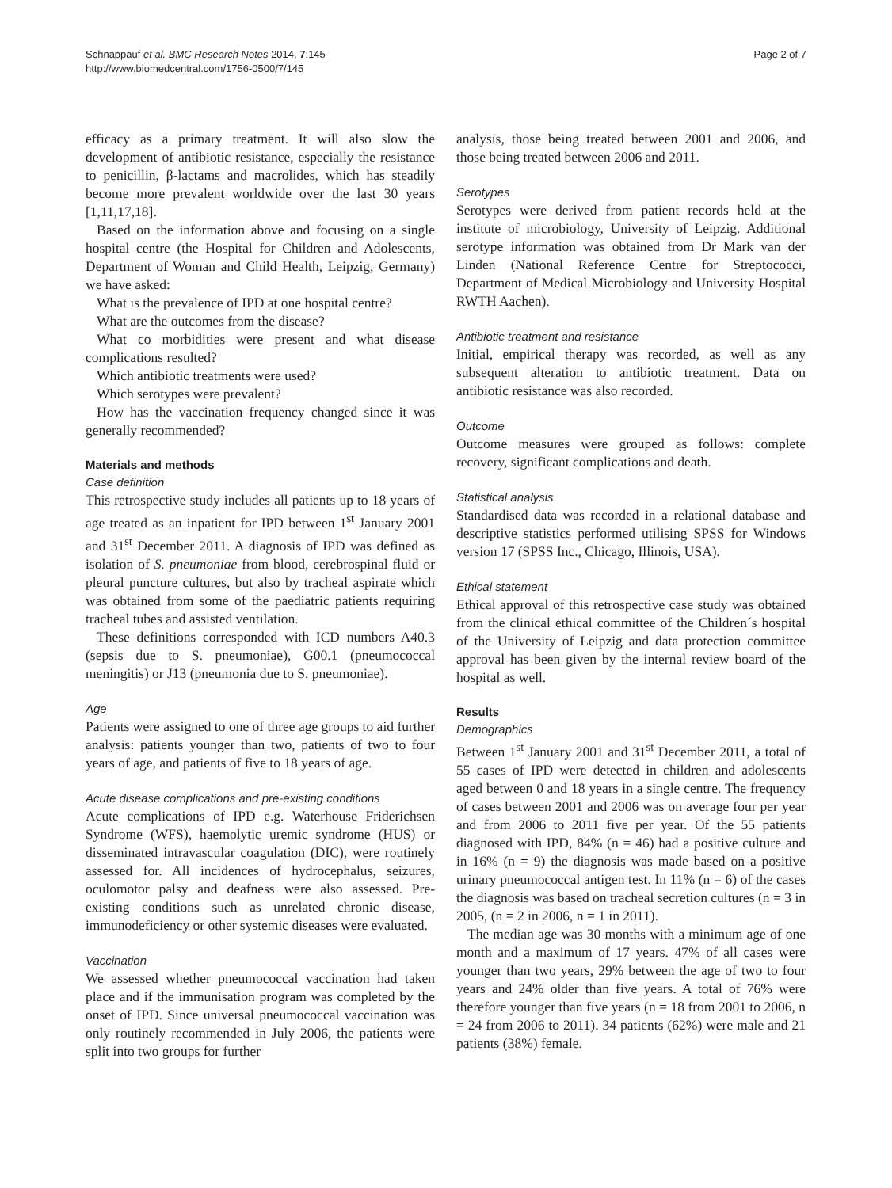Schnappauf et al. BMC Research Notes 2014, 7:145
http://www.biomedcentral.com/1756-0500/7/145
Page 2 of 7
efficacy as a primary treatment. It will also slow the development of antibiotic resistance, especially the resistance to penicillin, β-lactams and macrolides, which has steadily become more prevalent worldwide over the last 30 years [1,11,17,18].
Based on the information above and focusing on a single hospital centre (the Hospital for Children and Adolescents, Department of Woman and Child Health, Leipzig, Germany) we have asked:
What is the prevalence of IPD at one hospital centre?
What are the outcomes from the disease?
What co morbidities were present and what disease complications resulted?
Which antibiotic treatments were used?
Which serotypes were prevalent?
How has the vaccination frequency changed since it was generally recommended?
Materials and methods
Case definition
This retrospective study includes all patients up to 18 years of age treated as an inpatient for IPD between 1<sup>st</sup> January 2001 and 31<sup>st</sup> December 2011. A diagnosis of IPD was defined as isolation of S. pneumoniae from blood, cerebrospinal fluid or pleural puncture cultures, but also by tracheal aspirate which was obtained from some of the paediatric patients requiring tracheal tubes and assisted ventilation.
These definitions corresponded with ICD numbers A40.3 (sepsis due to S. pneumoniae), G00.1 (pneumococcal meningitis) or J13 (pneumonia due to S. pneumoniae).
Age
Patients were assigned to one of three age groups to aid further analysis: patients younger than two, patients of two to four years of age, and patients of five to 18 years of age.
Acute disease complications and pre-existing conditions
Acute complications of IPD e.g. Waterhouse Friderichsen Syndrome (WFS), haemolytic uremic syndrome (HUS) or disseminated intravascular coagulation (DIC), were routinely assessed for. All incidences of hydrocephalus, seizures, oculomotor palsy and deafness were also assessed. Pre-existing conditions such as unrelated chronic disease, immunodeficiency or other systemic diseases were evaluated.
Vaccination
We assessed whether pneumococcal vaccination had taken place and if the immunisation program was completed by the onset of IPD. Since universal pneumococcal vaccination was only routinely recommended in July 2006, the patients were split into two groups for further
analysis, those being treated between 2001 and 2006, and those being treated between 2006 and 2011.
Serotypes
Serotypes were derived from patient records held at the institute of microbiology, University of Leipzig. Additional serotype information was obtained from Dr Mark van der Linden (National Reference Centre for Streptococci, Department of Medical Microbiology and University Hospital RWTH Aachen).
Antibiotic treatment and resistance
Initial, empirical therapy was recorded, as well as any subsequent alteration to antibiotic treatment. Data on antibiotic resistance was also recorded.
Outcome
Outcome measures were grouped as follows: complete recovery, significant complications and death.
Statistical analysis
Standardised data was recorded in a relational database and descriptive statistics performed utilising SPSS for Windows version 17 (SPSS Inc., Chicago, Illinois, USA).
Ethical statement
Ethical approval of this retrospective case study was obtained from the clinical ethical committee of the Children´s hospital of the University of Leipzig and data protection committee approval has been given by the internal review board of the hospital as well.
Results
Demographics
Between 1<sup>st</sup> January 2001 and 31<sup>st</sup> December 2011, a total of 55 cases of IPD were detected in children and adolescents aged between 0 and 18 years in a single centre. The frequency of cases between 2001 and 2006 was on average four per year and from 2006 to 2011 five per year. Of the 55 patients diagnosed with IPD, 84% (n = 46) had a positive culture and in 16% (n = 9) the diagnosis was made based on a positive urinary pneumococcal antigen test. In 11% (n = 6) of the cases the diagnosis was based on tracheal secretion cultures (n = 3 in 2005, (n = 2 in 2006, n = 1 in 2011).
The median age was 30 months with a minimum age of one month and a maximum of 17 years. 47% of all cases were younger than two years, 29% between the age of two to four years and 24% older than five years. A total of 76% were therefore younger than five years (n = 18 from 2001 to 2006, n = 24 from 2006 to 2011). 34 patients (62%) were male and 21 patients (38%) female.